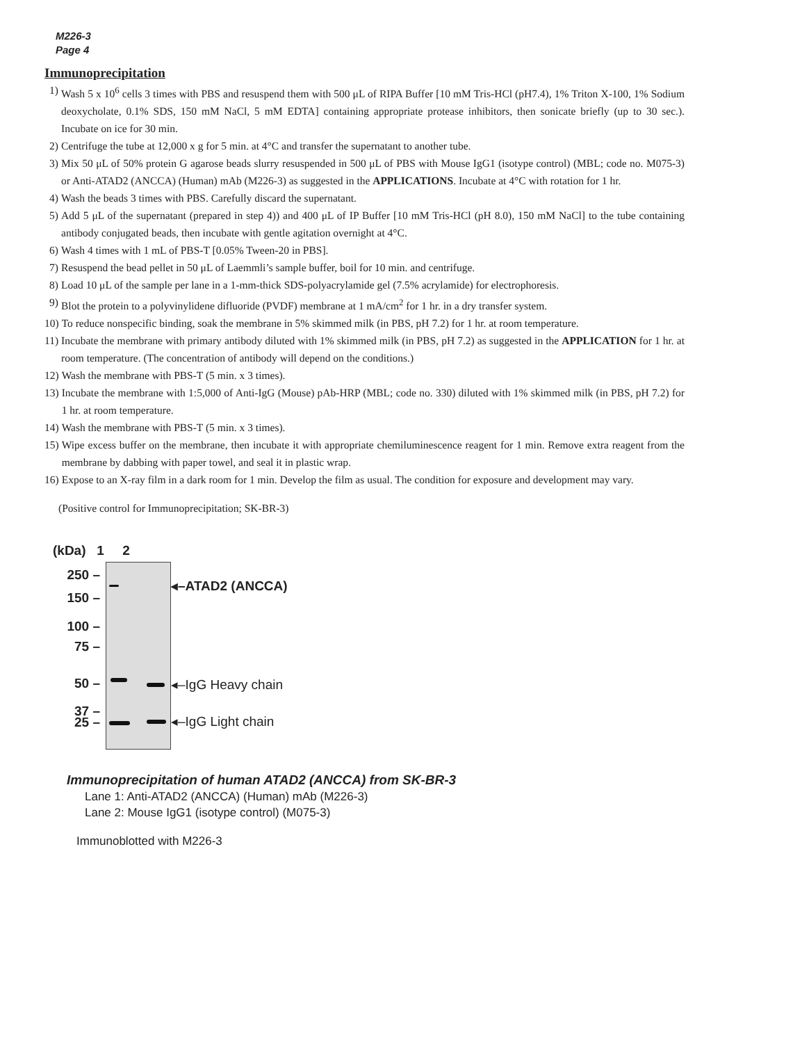M226-3
Page 4
Immunoprecipitation
1) Wash 5 x 10<sup>6</sup> cells 3 times with PBS and resuspend them with 500 μL of RIPA Buffer [10 mM Tris-HCl (pH7.4), 1% Triton X-100, 1% Sodium deoxycholate, 0.1% SDS, 150 mM NaCl, 5 mM EDTA] containing appropriate protease inhibitors, then sonicate briefly (up to 30 sec.). Incubate on ice for 30 min.
2) Centrifuge the tube at 12,000 x g for 5 min. at 4°C and transfer the supernatant to another tube.
3) Mix 50 μL of 50% protein G agarose beads slurry resuspended in 500 μL of PBS with Mouse IgG1 (isotype control) (MBL; code no. M075-3) or Anti-ATAD2 (ANCCA) (Human) mAb (M226-3) as suggested in the APPLICATIONS. Incubate at 4°C with rotation for 1 hr.
4) Wash the beads 3 times with PBS. Carefully discard the supernatant.
5) Add 5 μL of the supernatant (prepared in step 4)) and 400 μL of IP Buffer [10 mM Tris-HCl (pH 8.0), 150 mM NaCl] to the tube containing antibody conjugated beads, then incubate with gentle agitation overnight at 4°C.
6) Wash 4 times with 1 mL of PBS-T [0.05% Tween-20 in PBS].
7) Resuspend the bead pellet in 50 μL of Laemmli’s sample buffer, boil for 10 min. and centrifuge.
8) Load 10 μL of the sample per lane in a 1-mm-thick SDS-polyacrylamide gel (7.5% acrylamide) for electrophoresis.
9) Blot the protein to a polyvinylidene difluoride (PVDF) membrane at 1 mA/cm<sup>2</sup> for 1 hr. in a dry transfer system.
10) To reduce nonspecific binding, soak the membrane in 5% skimmed milk (in PBS, pH 7.2) for 1 hr. at room temperature.
11) Incubate the membrane with primary antibody diluted with 1% skimmed milk (in PBS, pH 7.2) as suggested in the APPLICATION for 1 hr. at room temperature. (The concentration of antibody will depend on the conditions.)
12) Wash the membrane with PBS-T (5 min. x 3 times).
13) Incubate the membrane with 1:5,000 of Anti-IgG (Mouse) pAb-HRP (MBL; code no. 330) diluted with 1% skimmed milk (in PBS, pH 7.2) for 1 hr. at room temperature.
14) Wash the membrane with PBS-T (5 min. x 3 times).
15) Wipe excess buffer on the membrane, then incubate it with appropriate chemiluminescence reagent for 1 min. Remove extra reagent from the membrane by dabbing with paper towel, and seal it in plastic wrap.
16) Expose to an X-ray film in a dark room for 1 min. Develop the film as usual. The condition for exposure and development may vary.
(Positive control for Immunoprecipitation; SK-BR-3)
(kDa) 1 2
250 –
150 –
100 –
75 –
50 –
37 –
25 –
◂–ATAD2 (ANCCA)
◂–IgG Heavy chain
◂–IgG Light chain
Immunoprecipitation of human ATAD2 (ANCCA) from SK-BR-3
Lane 1: Anti-ATAD2 (ANCCA) (Human) mAb (M226-3)
Lane 2: Mouse IgG1 (isotype control) (M075-3)
Immunoblotted with M226-3